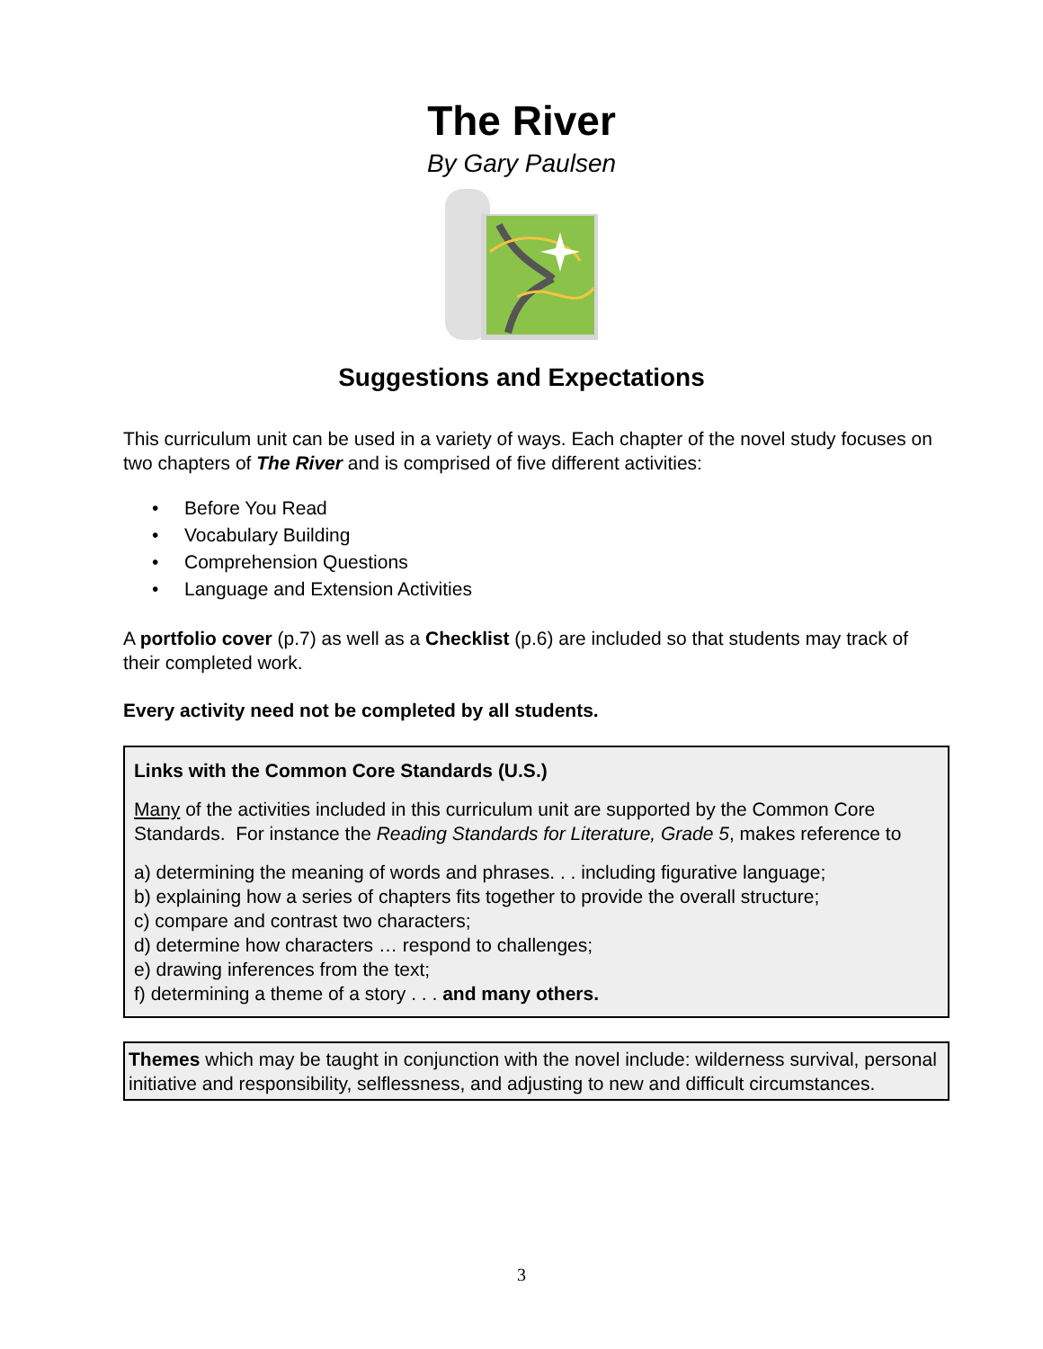The River
By Gary Paulsen
Suggestions and Expectations
This curriculum unit can be used in a variety of ways. Each chapter of the novel study focuses on two chapters of The River and is comprised of five different activities:
• Before You Read
• Vocabulary Building
• Comprehension Questions
• Language and Extension Activities
A portfolio cover (p.7) as well as a Checklist (p.6) are included so that students may track of their completed work.
Every activity need not be completed by all students.
Links with the Common Core Standards (U.S.)
Many of the activities included in this curriculum unit are supported by the Common Core Standards. For instance the Reading Standards for Literature, Grade 5, makes reference to
a) determining the meaning of words and phrases. . . including figurative language;
b) explaining how a series of chapters fits together to provide the overall structure;
c) compare and contrast two characters;
d) determine how characters … respond to challenges;
e) drawing inferences from the text;
f) determining a theme of a story . . . and many others.
Themes which may be taught in conjunction with the novel include: wilderness survival, personal initiative and responsibility, selflessness, and adjusting to new and difficult circumstances.
3